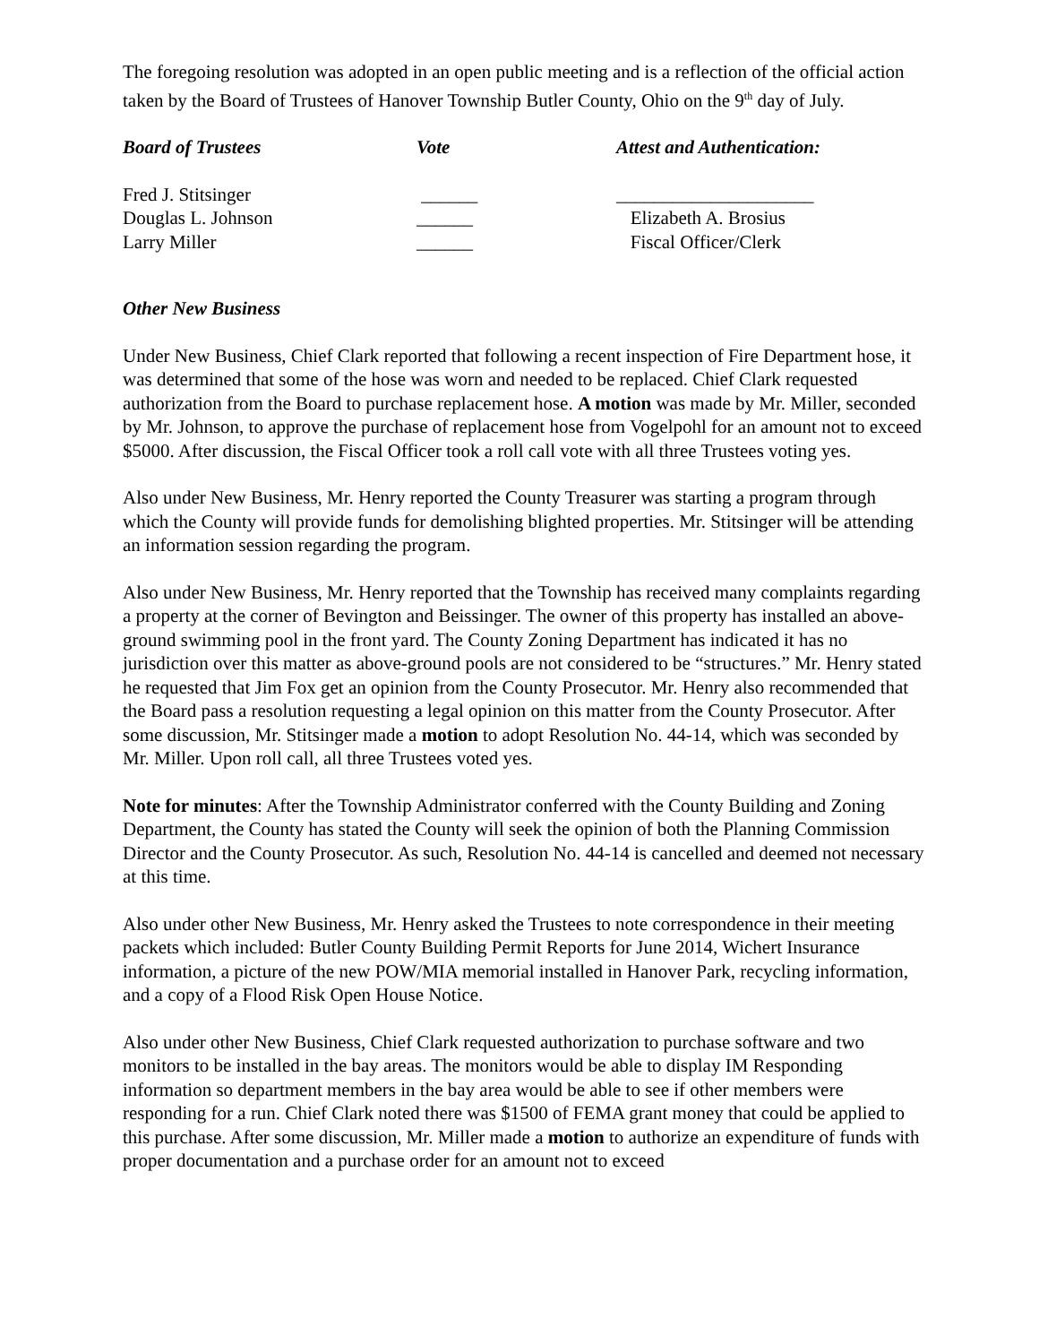The foregoing resolution was adopted in an open public meeting and is a reflection of the official action taken by the Board of Trustees of Hanover Township Butler County, Ohio on the 9<sup>th</sup> day of July.
| Board of Trustees | Vote | Attest and Authentication: |
| --- | --- | --- |
| Fred J. Stitsinger | ______ | _____________________ |
| Douglas L. Johnson | ______ | Elizabeth A. Brosius |
| Larry Miller | ______ | Fiscal Officer/Clerk |
Other New Business
Under New Business, Chief Clark reported that following a recent inspection of Fire Department hose, it was determined that some of the hose was worn and needed to be replaced. Chief Clark requested authorization from the Board to purchase replacement hose. A motion was made by Mr. Miller, seconded by Mr. Johnson, to approve the purchase of replacement hose from Vogelpohl for an amount not to exceed $5000. After discussion, the Fiscal Officer took a roll call vote with all three Trustees voting yes.
Also under New Business, Mr. Henry reported the County Treasurer was starting a program through which the County will provide funds for demolishing blighted properties. Mr. Stitsinger will be attending an information session regarding the program.
Also under New Business, Mr. Henry reported that the Township has received many complaints regarding a property at the corner of Bevington and Beissinger. The owner of this property has installed an above-ground swimming pool in the front yard. The County Zoning Department has indicated it has no jurisdiction over this matter as above-ground pools are not considered to be “structures.” Mr. Henry stated he requested that Jim Fox get an opinion from the County Prosecutor. Mr. Henry also recommended that the Board pass a resolution requesting a legal opinion on this matter from the County Prosecutor. After some discussion, Mr. Stitsinger made a motion to adopt Resolution No. 44-14, which was seconded by Mr. Miller. Upon roll call, all three Trustees voted yes.
Note for minutes: After the Township Administrator conferred with the County Building and Zoning Department, the County has stated the County will seek the opinion of both the Planning Commission Director and the County Prosecutor. As such, Resolution No. 44-14 is cancelled and deemed not necessary at this time.
Also under other New Business, Mr. Henry asked the Trustees to note correspondence in their meeting packets which included: Butler County Building Permit Reports for June 2014, Wichert Insurance information, a picture of the new POW/MIA memorial installed in Hanover Park, recycling information, and a copy of a Flood Risk Open House Notice.
Also under other New Business, Chief Clark requested authorization to purchase software and two monitors to be installed in the bay areas. The monitors would be able to display IM Responding information so department members in the bay area would be able to see if other members were responding for a run. Chief Clark noted there was $1500 of FEMA grant money that could be applied to this purchase. After some discussion, Mr. Miller made a motion to authorize an expenditure of funds with proper documentation and a purchase order for an amount not to exceed